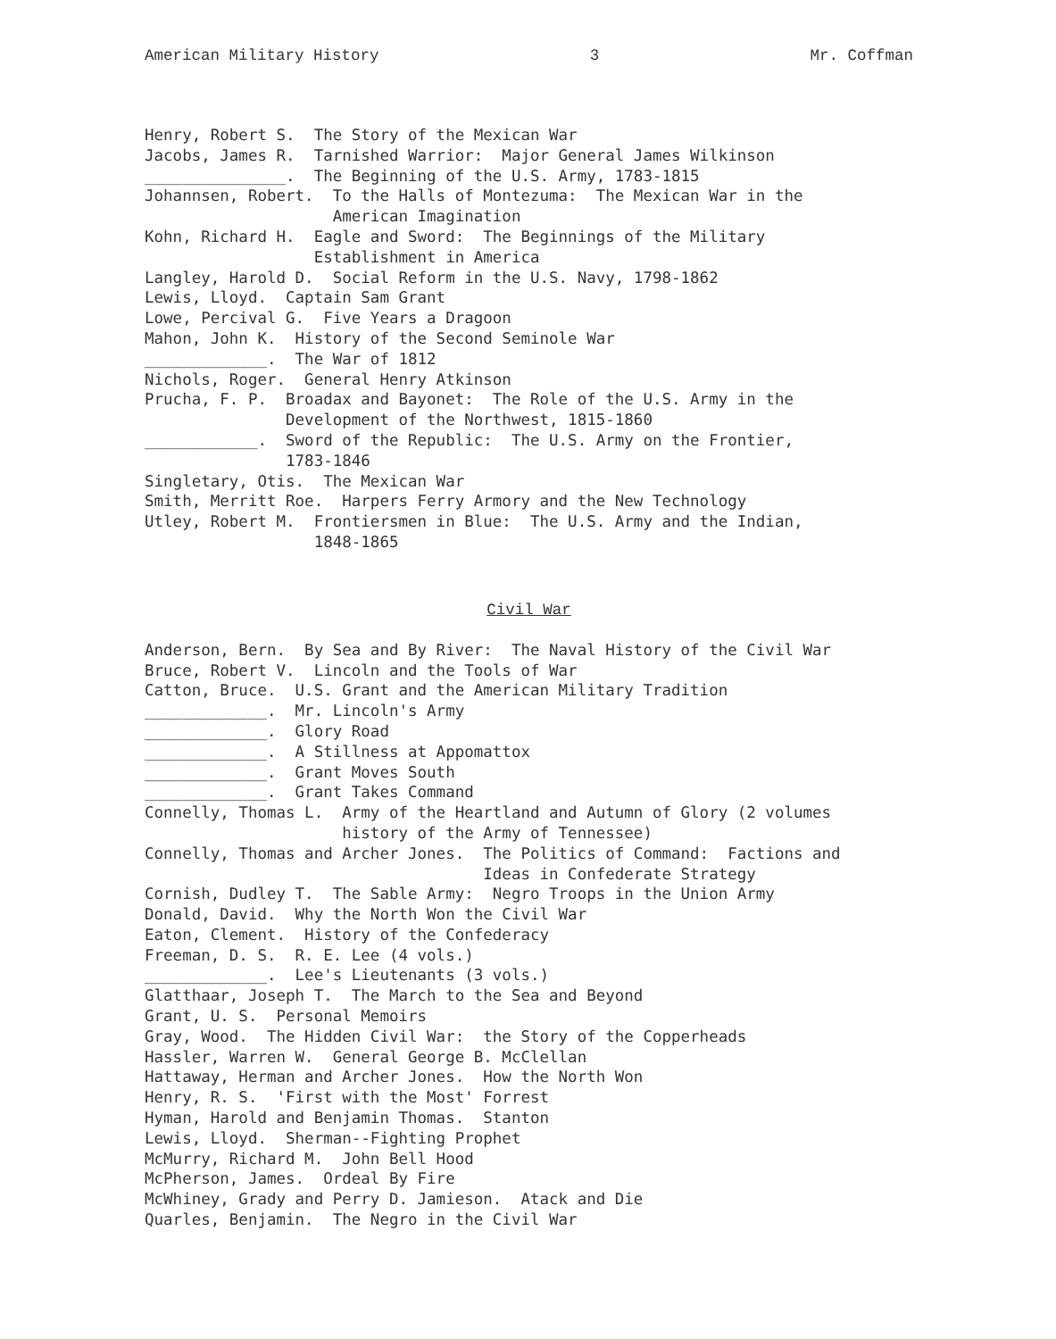American Military History 3 Mr. Coffman
Henry, Robert S.  The Story of the Mexican War
Jacobs, James R.  Tarnished Warrior:  Major General James Wilkinson
_______________.  The Beginning of the U.S. Army, 1783-1815
Johannsen, Robert.  To the Halls of Montezuma:  The Mexican War in the
                    American Imagination
Kohn, Richard H.  Eagle and Sword:  The Beginnings of the Military
                  Establishment in America
Langley, Harold D.  Social Reform in the U.S. Navy, 1798-1862
Lewis, Lloyd.  Captain Sam Grant
Lowe, Percival G.  Five Years a Dragoon
Mahon, John K.  History of the Second Seminole War
_____________.  The War of 1812
Nichols, Roger.  General Henry Atkinson
Prucha, F. P.  Broadax and Bayonet:  The Role of the U.S. Army in the
               Development of the Northwest, 1815-1860
____________.  Sword of the Republic:  The U.S. Army on the Frontier,
               1783-1846
Singletary, Otis.  The Mexican War
Smith, Merritt Roe.  Harpers Ferry Armory and the New Technology
Utley, Robert M.  Frontiersmen in Blue:  The U.S. Army and the Indian,
                  1848-1865
Civil War
Anderson, Bern.  By Sea and By River:  The Naval History of the Civil War
Bruce, Robert V.  Lincoln and the Tools of War
Catton, Bruce.  U.S. Grant and the American Military Tradition
_____________.  Mr. Lincoln's Army
_____________.  Glory Road
_____________.  A Stillness at Appomattox
_____________.  Grant Moves South
_____________.  Grant Takes Command
Connelly, Thomas L.  Army of the Heartland and Autumn of Glory (2 volumes
                     history of the Army of Tennessee)
Connelly, Thomas and Archer Jones.  The Politics of Command:  Factions and
                                    Ideas in Confederate Strategy
Cornish, Dudley T.  The Sable Army:  Negro Troops in the Union Army
Donald, David.  Why the North Won the Civil War
Eaton, Clement.  History of the Confederacy
Freeman, D. S.  R. E. Lee (4 vols.)
_____________.  Lee's Lieutenants (3 vols.)
Glatthaar, Joseph T.  The March to the Sea and Beyond
Grant, U. S.  Personal Memoirs
Gray, Wood.  The Hidden Civil War:  the Story of the Copperheads
Hassler, Warren W.  General George B. McClellan
Hattaway, Herman and Archer Jones.  How the North Won
Henry, R. S.  'First with the Most' Forrest
Hyman, Harold and Benjamin Thomas.  Stanton
Lewis, Lloyd.  Sherman--Fighting Prophet
McMurry, Richard M.  John Bell Hood
McPherson, James.  Ordeal By Fire
McWhiney, Grady and Perry D. Jamieson.  Atack and Die
Quarles, Benjamin.  The Negro in the Civil War